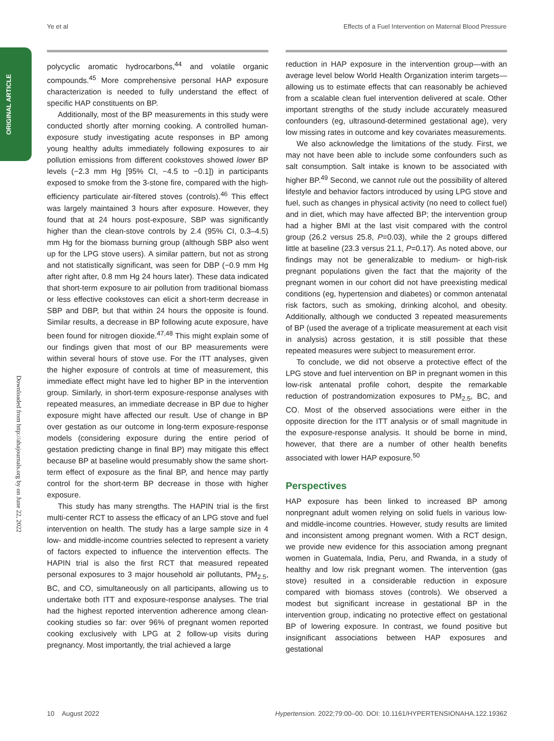Ye et al Effects of a Fuel Intervention on Maternal Blood Pressure
ORIGINAL ARTICLE
Downloaded from http://ahajournals.org by on June 22, 2022
polycyclic aromatic hydrocarbons,<sup>44</sup> and volatile organic compounds.<sup>45</sup> More comprehensive personal HAP exposure characterization is needed to fully understand the effect of specific HAP constituents on BP.
Additionally, most of the BP measurements in this study were conducted shortly after morning cooking. A controlled human-exposure study investigating acute responses in BP among young healthy adults immediately following exposures to air pollution emissions from different cookstoves showed lower BP levels (−2.3 mm Hg [95% CI, −4.5 to −0.1]) in participants exposed to smoke from the 3-stone fire, compared with the high-efficiency particulate air-filtered stoves (controls).<sup>46</sup> This effect was largely maintained 3 hours after exposure. However, they found that at 24 hours post-exposure, SBP was significantly higher than the clean-stove controls by 2.4 (95% CI, 0.3–4.5) mm Hg for the biomass burning group (although SBP also went up for the LPG stove users). A similar pattern, but not as strong and not statistically significant, was seen for DBP (−0.9 mm Hg after right after, 0.8 mm Hg 24 hours later). These data indicated that short-term exposure to air pollution from traditional biomass or less effective cookstoves can elicit a short-term decrease in SBP and DBP, but that within 24 hours the opposite is found. Similar results, a decrease in BP following acute exposure, have been found for nitrogen dioxide.<sup>47,48</sup> This might explain some of our findings given that most of our BP measurements were within several hours of stove use. For the ITT analyses, given the higher exposure of controls at time of measurement, this immediate effect might have led to higher BP in the intervention group. Similarly, in short-term exposure-response analyses with repeated measures, an immediate decrease in BP due to higher exposure might have affected our result. Use of change in BP over gestation as our outcome in long-term exposure-response models (considering exposure during the entire period of gestation predicting change in final BP) may mitigate this effect because BP at baseline would presumably show the same short-term effect of exposure as the final BP, and hence may partly control for the short-term BP decrease in those with higher exposure.
This study has many strengths. The HAPIN trial is the first multi-center RCT to assess the efficacy of an LPG stove and fuel intervention on health. The study has a large sample size in 4 low- and middle-income countries selected to represent a variety of factors expected to influence the intervention effects. The HAPIN trial is also the first RCT that measured repeated personal exposures to 3 major household air pollutants, PM<sub>2.5</sub>, BC, and CO, simultaneously on all participants, allowing us to undertake both ITT and exposure-response analyses. The trial had the highest reported intervention adherence among clean-cooking studies so far: over 96% of pregnant women reported cooking exclusively with LPG at 2 follow-up visits during pregnancy. Most importantly, the trial achieved a large
reduction in HAP exposure in the intervention group—with an average level below World Health Organization interim targets—allowing us to estimate effects that can reasonably be achieved from a scalable clean fuel intervention delivered at scale. Other important strengths of the study include accurately measured confounders (eg, ultrasound-determined gestational age), very low missing rates in outcome and key covariates measurements.
We also acknowledge the limitations of the study. First, we may not have been able to include some confounders such as salt consumption. Salt intake is known to be associated with higher BP.<sup>49</sup> Second, we cannot rule out the possibility of altered lifestyle and behavior factors introduced by using LPG stove and fuel, such as changes in physical activity (no need to collect fuel) and in diet, which may have affected BP; the intervention group had a higher BMI at the last visit compared with the control group (26.2 versus 25.8, P=0.03), while the 2 groups differed little at baseline (23.3 versus 21.1, P=0.17). As noted above, our findings may not be generalizable to medium- or high-risk pregnant populations given the fact that the majority of the pregnant women in our cohort did not have preexisting medical conditions (eg, hypertension and diabetes) or common antenatal risk factors, such as smoking, drinking alcohol, and obesity. Additionally, although we conducted 3 repeated measurements of BP (used the average of a triplicate measurement at each visit in analysis) across gestation, it is still possible that these repeated measures were subject to measurement error.
To conclude, we did not observe a protective effect of the LPG stove and fuel intervention on BP in pregnant women in this low-risk antenatal profile cohort, despite the remarkable reduction of postrandomization exposures to PM<sub>2.5</sub>, BC, and CO. Most of the observed associations were either in the opposite direction for the ITT analysis or of small magnitude in the exposure-response analysis. It should be borne in mind, however, that there are a number of other health benefits associated with lower HAP exposure.<sup>50</sup>
Perspectives
HAP exposure has been linked to increased BP among nonpregnant adult women relying on solid fuels in various low- and middle-income countries. However, study results are limited and inconsistent among pregnant women. With a RCT design, we provide new evidence for this association among pregnant women in Guatemala, India, Peru, and Rwanda, in a study of healthy and low risk pregnant women. The intervention (gas stove) resulted in a considerable reduction in exposure compared with biomass stoves (controls). We observed a modest but significant increase in gestational BP in the intervention group, indicating no protective effect on gestational BP of lowering exposure. In contrast, we found positive but insignificant associations between HAP exposures and gestational
10 August 2022 Hypertension. 2022;79:00–00. DOI: 10.1161/HYPERTENSIONAHA.122.19362